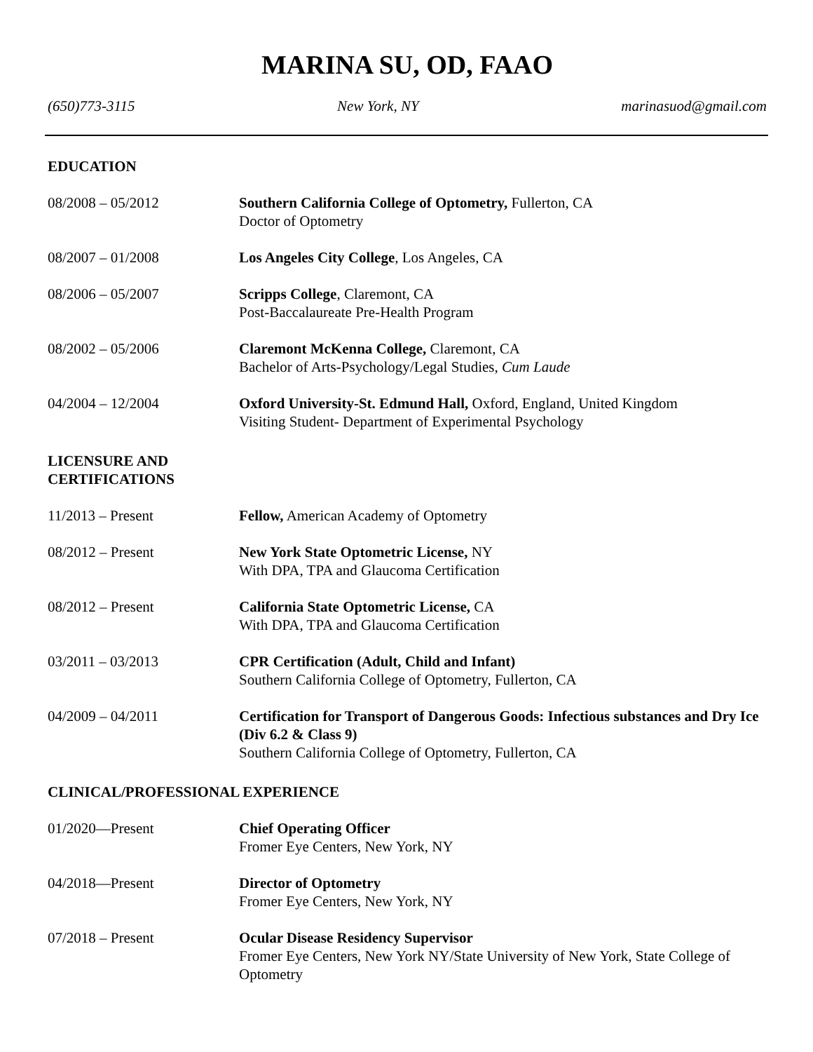MARINA SU, OD, FAAO
(650)773-3115 New York, NY marinasuod@gmail.com
EDUCATION
08/2008 – 05/2012 Southern California College of Optometry, Fullerton, CA
Doctor of Optometry
08/2007 – 01/2008 Los Angeles City College, Los Angeles, CA
08/2006 – 05/2007 Scripps College, Claremont, CA
Post-Baccalaureate Pre-Health Program
08/2002 – 05/2006 Claremont McKenna College, Claremont, CA
Bachelor of Arts-Psychology/Legal Studies, Cum Laude
04/2004 – 12/2004 Oxford University-St. Edmund Hall, Oxford, England, United Kingdom
Visiting Student- Department of Experimental Psychology
LICENSURE AND
CERTIFICATIONS
11/2013 – Present Fellow, American Academy of Optometry
08/2012 – Present New York State Optometric License, NY
With DPA, TPA and Glaucoma Certification
08/2012 – Present California State Optometric License, CA
With DPA, TPA and Glaucoma Certification
03/2011 – 03/2013 CPR Certification (Adult, Child and Infant)
Southern California College of Optometry, Fullerton, CA
04/2009 – 04/2011 Certification for Transport of Dangerous Goods: Infectious substances and Dry Ice (Div 6.2 & Class 9)
Southern California College of Optometry, Fullerton, CA
CLINICAL/PROFESSIONAL EXPERIENCE
01/2020—Present Chief Operating Officer
Fromer Eye Centers, New York, NY
04/2018—Present Director of Optometry
Fromer Eye Centers, New York, NY
07/2018 – Present Ocular Disease Residency Supervisor
Fromer Eye Centers, New York NY/State University of New York, State College of Optometry